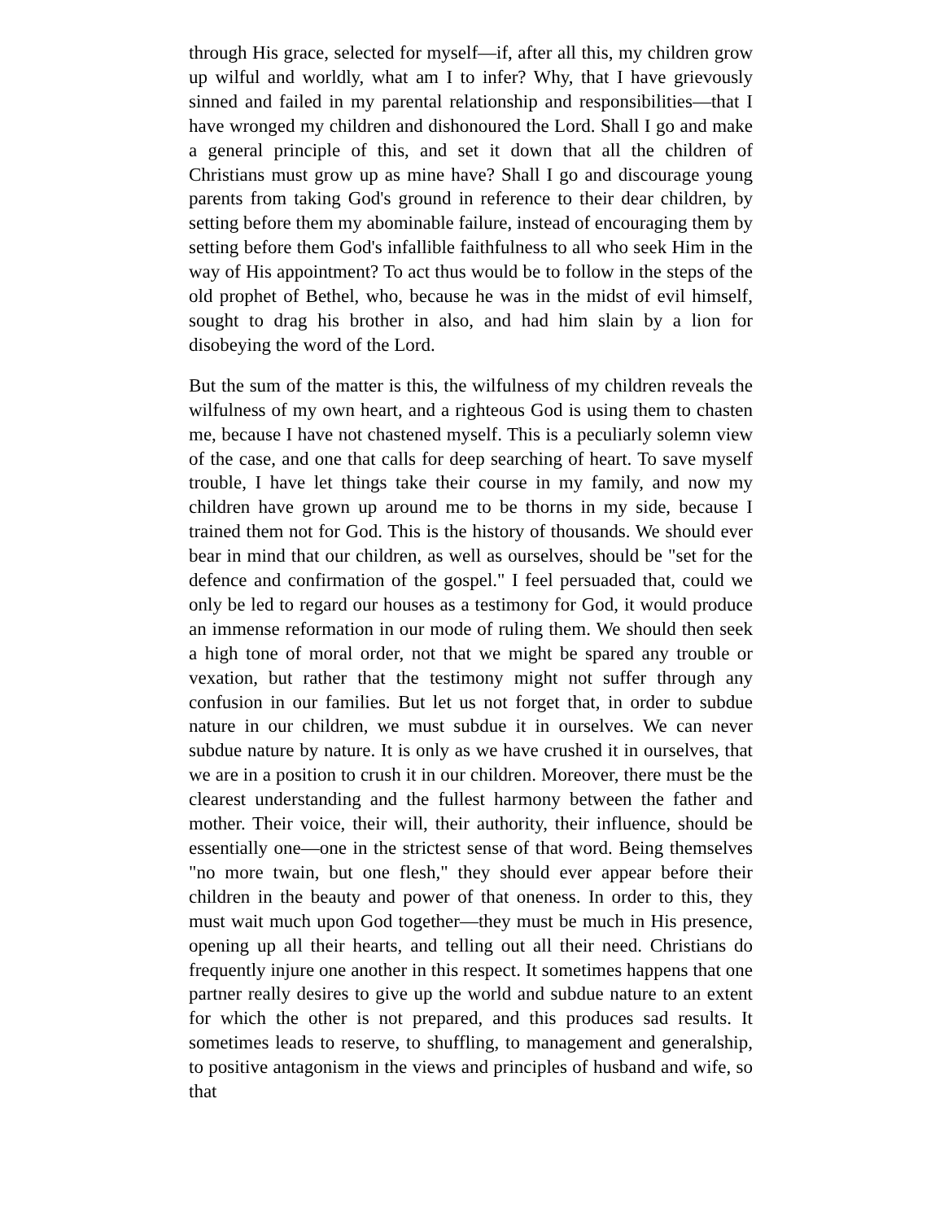through His grace, selected for myself—if, after all this, my children grow up wilful and worldly, what am I to infer? Why, that I have grievously sinned and failed in my parental relationship and responsibilities—that I have wronged my children and dishonoured the Lord. Shall I go and make a general principle of this, and set it down that all the children of Christians must grow up as mine have? Shall I go and discourage young parents from taking God's ground in reference to their dear children, by setting before them my abominable failure, instead of encouraging them by setting before them God's infallible faithfulness to all who seek Him in the way of His appointment? To act thus would be to follow in the steps of the old prophet of Bethel, who, because he was in the midst of evil himself, sought to drag his brother in also, and had him slain by a lion for disobeying the word of the Lord.
But the sum of the matter is this, the wilfulness of my children reveals the wilfulness of my own heart, and a righteous God is using them to chasten me, because I have not chastened myself. This is a peculiarly solemn view of the case, and one that calls for deep searching of heart. To save myself trouble, I have let things take their course in my family, and now my children have grown up around me to be thorns in my side, because I trained them not for God. This is the history of thousands. We should ever bear in mind that our children, as well as ourselves, should be "set for the defence and confirmation of the gospel." I feel persuaded that, could we only be led to regard our houses as a testimony for God, it would produce an immense reformation in our mode of ruling them. We should then seek a high tone of moral order, not that we might be spared any trouble or vexation, but rather that the testimony might not suffer through any confusion in our families. But let us not forget that, in order to subdue nature in our children, we must subdue it in ourselves. We can never subdue nature by nature. It is only as we have crushed it in ourselves, that we are in a position to crush it in our children. Moreover, there must be the clearest understanding and the fullest harmony between the father and mother. Their voice, their will, their authority, their influence, should be essentially one—one in the strictest sense of that word. Being themselves "no more twain, but one flesh," they should ever appear before their children in the beauty and power of that oneness. In order to this, they must wait much upon God together—they must be much in His presence, opening up all their hearts, and telling out all their need. Christians do frequently injure one another in this respect. It sometimes happens that one partner really desires to give up the world and subdue nature to an extent for which the other is not prepared, and this produces sad results. It sometimes leads to reserve, to shuffling, to management and generalship, to positive antagonism in the views and principles of husband and wife, so that